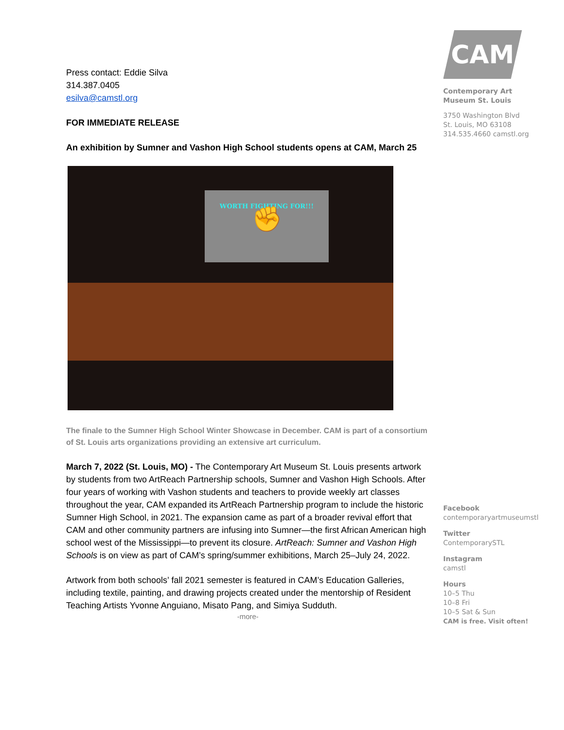Press contact: Eddie Silva
314.387.0405
esilva@camstl.org
FOR IMMEDIATE RELEASE
An exhibition by Sumner and Vashon High School students opens at CAM, March 25
WORTH FIGHTING FOR!!!
✊
The finale to the Sumner High School Winter Showcase in December. CAM is part of a consortium of St. Louis arts organizations providing an extensive art curriculum.
March 7, 2022 (St. Louis, MO) - The Contemporary Art Museum St. Louis presents artwork by students from two ArtReach Partnership schools, Sumner and Vashon High Schools. After four years of working with Vashon students and teachers to provide weekly art classes throughout the year, CAM expanded its ArtReach Partnership program to include the historic Sumner High School, in 2021. The expansion came as part of a broader revival effort that CAM and other community partners are infusing into Sumner—the first African American high school west of the Mississippi—to prevent its closure. ArtReach: Sumner and Vashon High Schools is on view as part of CAM’s spring/summer exhibitions, March 25–July 24, 2022.
Artwork from both schools’ fall 2021 semester is featured in CAM’s Education Galleries, including textile, painting, and drawing projects created under the mentorship of Resident Teaching Artists Yvonne Anguiano, Misato Pang, and Simiya Sudduth.
-more-
CAM
Contemporary Art
Museum St. Louis
3750 Washington Blvd
St. Louis, MO 63108
314.535.4660 camstl.org
Facebook
contemporaryartmuseumstl
Twitter
ContemporarySTL
Instagram
camstl
Hours
10–5 Thu
10–8 Fri
10–5 Sat & Sun
CAM is free. Visit often!